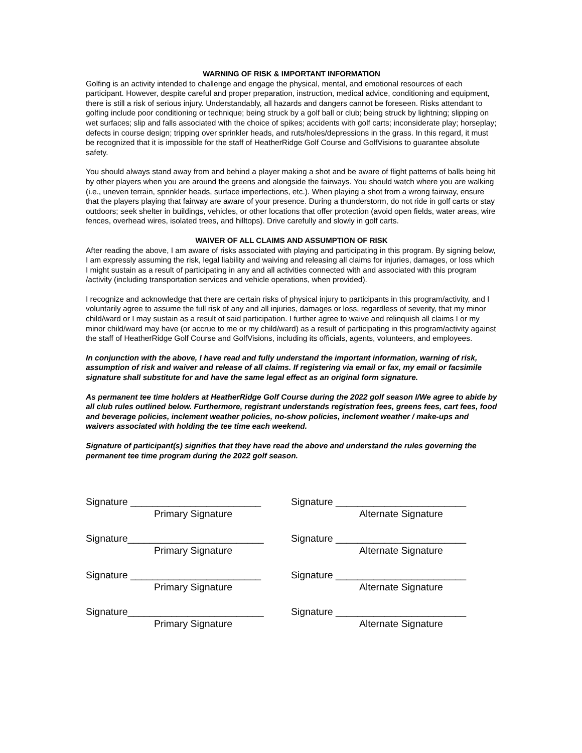WARNING OF RISK & IMPORTANT INFORMATION
Golfing is an activity intended to challenge and engage the physical, mental, and emotional resources of each participant. However, despite careful and proper preparation, instruction, medical advice, conditioning and equipment, there is still a risk of serious injury. Understandably, all hazards and dangers cannot be foreseen. Risks attendant to golfing include poor conditioning or technique; being struck by a golf ball or club; being struck by lightning; slipping on wet surfaces; slip and falls associated with the choice of spikes; accidents with golf carts; inconsiderate play; horseplay; defects in course design; tripping over sprinkler heads, and ruts/holes/depressions in the grass. In this regard, it must be recognized that it is impossible for the staff of HeatherRidge Golf Course and GolfVisions to guarantee absolute safety.
You should always stand away from and behind a player making a shot and be aware of flight patterns of balls being hit by other players when you are around the greens and alongside the fairways. You should watch where you are walking (i.e., uneven terrain, sprinkler heads, surface imperfections, etc.). When playing a shot from a wrong fairway, ensure that the players playing that fairway are aware of your presence. During a thunderstorm, do not ride in golf carts or stay outdoors; seek shelter in buildings, vehicles, or other locations that offer protection (avoid open fields, water areas, wire fences, overhead wires, isolated trees, and hilltops). Drive carefully and slowly in golf carts.
WAIVER OF ALL CLAIMS AND ASSUMPTION OF RISK
After reading the above, I am aware of risks associated with playing and participating in this program. By signing below, I am expressly assuming the risk, legal liability and waiving and releasing all claims for injuries, damages, or loss which I might sustain as a result of participating in any and all activities connected with and associated with this program /activity (including transportation services and vehicle operations, when provided).
I recognize and acknowledge that there are certain risks of physical injury to participants in this program/activity, and I voluntarily agree to assume the full risk of any and all injuries, damages or loss, regardless of severity, that my minor child/ward or I may sustain as a result of said participation. I further agree to waive and relinquish all claims I or my minor child/ward may have (or accrue to me or my child/ward) as a result of participating in this program/activity against the staff of HeatherRidge Golf Course and GolfVisions, including its officials, agents, volunteers, and employees.
In conjunction with the above, I have read and fully understand the important information, warning of risk, assumption of risk and waiver and release of all claims. If registering via email or fax, my email or facsimile signature shall substitute for and have the same legal effect as an original form signature.
As permanent tee time holders at HeatherRidge Golf Course during the 2022 golf season I/We agree to abide by all club rules outlined below. Furthermore, registrant understands registration fees, greens fees, cart fees, food and beverage policies, inclement weather policies, no-show policies, inclement weather / make-ups and waivers associated with holding the tee time each weekend.
Signature of participant(s) signifies that they have read the above and understand the rules governing the permanent tee time program during the 2022 golf season.
Signature ________________________
Primary Signature
Signature ________________________
Alternate Signature
Signature_________________________
Primary Signature
Signature ________________________
Alternate Signature
Signature ________________________
Primary Signature
Signature ________________________
Alternate Signature
Signature_________________________
Primary Signature
Signature ________________________
Alternate Signature